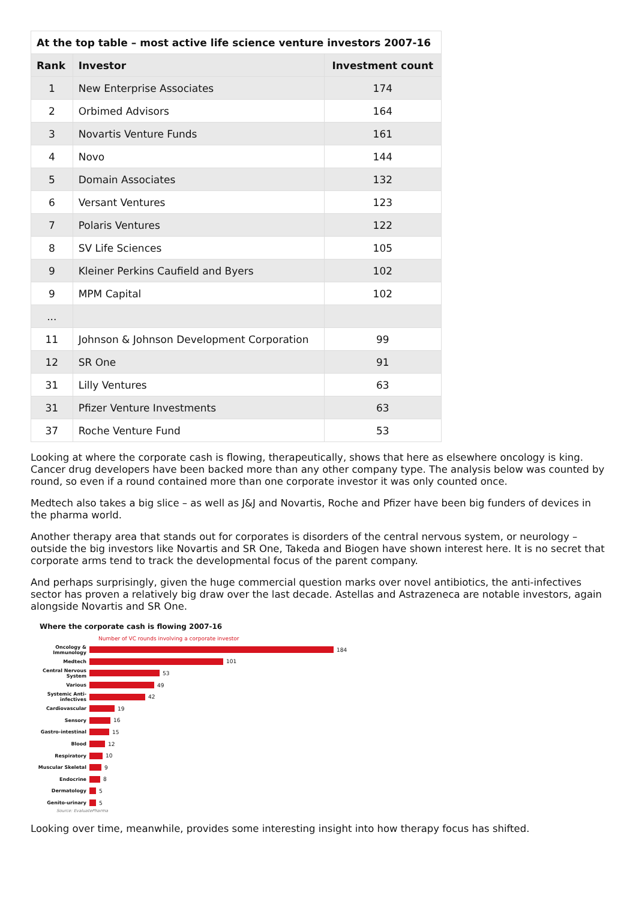| At the top table – most active life science venture investors 2007-16 | | |
| --- | --- | --- |
| Rank | Investor | Investment count |
| 1 | New Enterprise Associates | 174 |
| 2 | Orbimed Advisors | 164 |
| 3 | Novartis Venture Funds | 161 |
| 4 | Novo | 144 |
| 5 | Domain Associates | 132 |
| 6 | Versant Ventures | 123 |
| 7 | Polaris Ventures | 122 |
| 8 | SV Life Sciences | 105 |
| 9 | Kleiner Perkins Caufield and Byers | 102 |
| 9 | MPM Capital | 102 |
| ... | | |
| 11 | Johnson & Johnson Development Corporation | 99 |
| 12 | SR One | 91 |
| 31 | Lilly Ventures | 63 |
| 31 | Pfizer Venture Investments | 63 |
| 37 | Roche Venture Fund | 53 |
Looking at where the corporate cash is flowing, therapeutically, shows that here as elsewhere oncology is king. Cancer drug developers have been backed more than any other company type. The analysis below was counted by round, so even if a round contained more than one corporate investor it was only counted once.
Medtech also takes a big slice – as well as J&J and Novartis, Roche and Pfizer have been big funders of devices in the pharma world.
Another therapy area that stands out for corporates is disorders of the central nervous system, or neurology – outside the big investors like Novartis and SR One, Takeda and Biogen have shown interest here. It is no secret that corporate arms tend to track the developmental focus of the parent company.
And perhaps surprisingly, given the huge commercial question marks over novel antibiotics, the anti-infectives sector has proven a relatively big draw over the last decade. Astellas and Astrazeneca are notable investors, again alongside Novartis and SR One.
Where the corporate cash is flowing 2007-16
Number of VC rounds involving a corporate investor
Oncology & Immunology 184
Medtech 101
Central Nervous System 53
Various 49
Systemic Anti-infectives 42
Cardiovascular 19
Sensory 16
Gastro-intestinal 15
Blood 12
Respiratory 10
Muscular Skeletal 9
Endocrine 8
Dermatology 5
Genito-urinary 5
Source: EvaluatePharma
Looking over time, meanwhile, provides some interesting insight into how therapy focus has shifted.